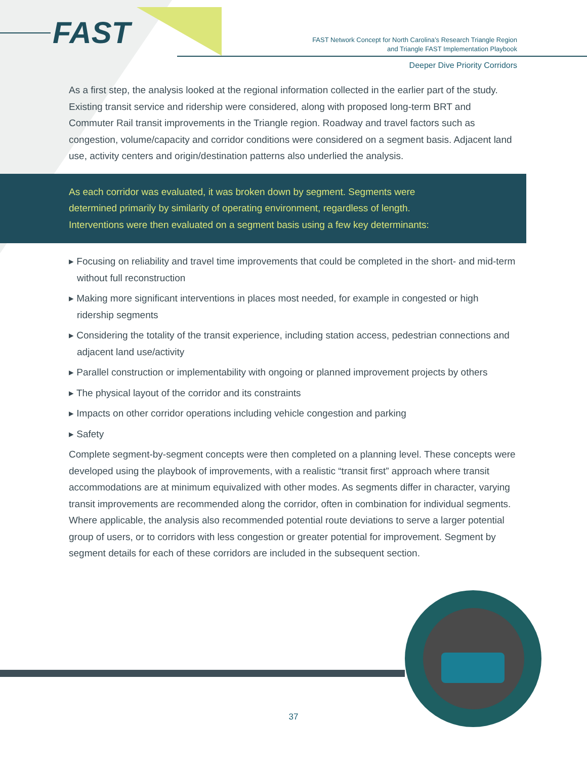FAST
FAST Network Concept for North Carolina’s Research Triangle Region
and Triangle FAST Implementation Playbook
Deeper Dive Priority Corridors
As a first step, the analysis looked at the regional information collected in the earlier part of the study. Existing transit service and ridership were considered, along with proposed long-term BRT and Commuter Rail transit improvements in the Triangle region. Roadway and travel factors such as congestion, volume/capacity and corridor conditions were considered on a segment basis. Adjacent land use, activity centers and origin/destination patterns also underlied the analysis.
As each corridor was evaluated, it was broken down by segment. Segments were determined primarily by similarity of operating environment, regardless of length. Interventions were then evaluated on a segment basis using a few key determinants:
▸ Focusing on reliability and travel time improvements that could be completed in the short- and mid-term without full reconstruction
▸ Making more significant interventions in places most needed, for example in congested or high ridership segments
▸ Considering the totality of the transit experience, including station access, pedestrian connections and adjacent land use/activity
▸ Parallel construction or implementability with ongoing or planned improvement projects by others
▸ The physical layout of the corridor and its constraints
▸ Impacts on other corridor operations including vehicle congestion and parking
▸ Safety
Complete segment-by-segment concepts were then completed on a planning level. These concepts were developed using the playbook of improvements, with a realistic “transit first” approach where transit accommodations are at minimum equivalized with other modes. As segments differ in character, varying transit improvements are recommended along the corridor, often in combination for individual segments. Where applicable, the analysis also recommended potential route deviations to serve a larger potential group of users, or to corridors with less congestion or greater potential for improvement. Segment by segment details for each of these corridors are included in the subsequent section.
37